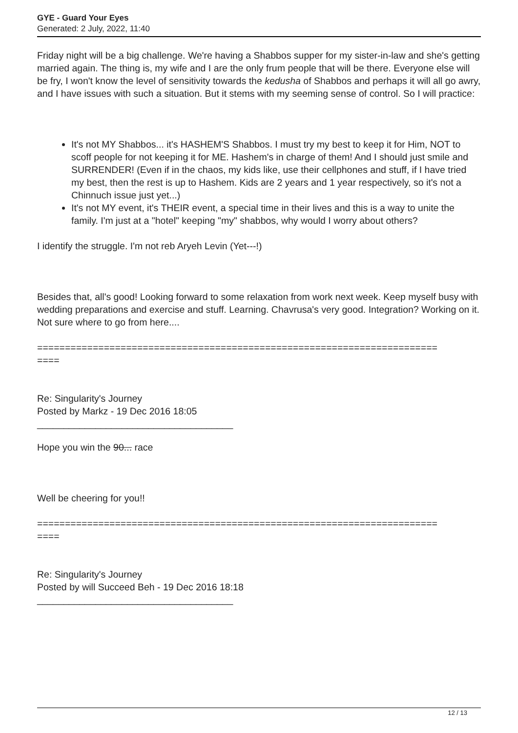GYE - Guard Your Eyes
Generated: 2 July, 2022, 11:40
Friday night will be a big challenge. We're having a Shabbos supper for my sister-in-law and she's getting married again. The thing is, my wife and I are the only frum people that will be there. Everyone else will be fry, I won't know the level of sensitivity towards the kedusha of Shabbos and perhaps it will all go awry, and I have issues with such a situation. But it stems with my seeming sense of control. So I will practice:
It's not MY Shabbos... it's HASHEM'S Shabbos. I must try my best to keep it for Him, NOT to scoff people for not keeping it for ME. Hashem's in charge of them! And I should just smile and SURRENDER! (Even if in the chaos, my kids like, use their cellphones and stuff, if I have tried my best, then the rest is up to Hashem. Kids are 2 years and 1 year respectively, so it's not a Chinnuch issue just yet...)
It's not MY event, it's THEIR event, a special time in their lives and this is a way to unite the family. I'm just at a "hotel" keeping "my" shabbos, why would I worry about others?
I identify the struggle. I'm not reb Aryeh Levin (Yet---!)
Besides that, all's good! Looking forward to some relaxation from work next week. Keep myself busy with wedding preparations and exercise and stuff. Learning. Chavrusa's very good. Integration? Working on it. Not sure where to go from here....
========================================================================
====
Re: Singularity's Journey
Posted by Markz - 19 Dec 2016 18:05
_____________________________________
Hope you win the 90... race
Well be cheering for you!!
========================================================================
====
Re: Singularity's Journey
Posted by will Succeed Beh - 19 Dec 2016 18:18
_____________________________________
12 / 13